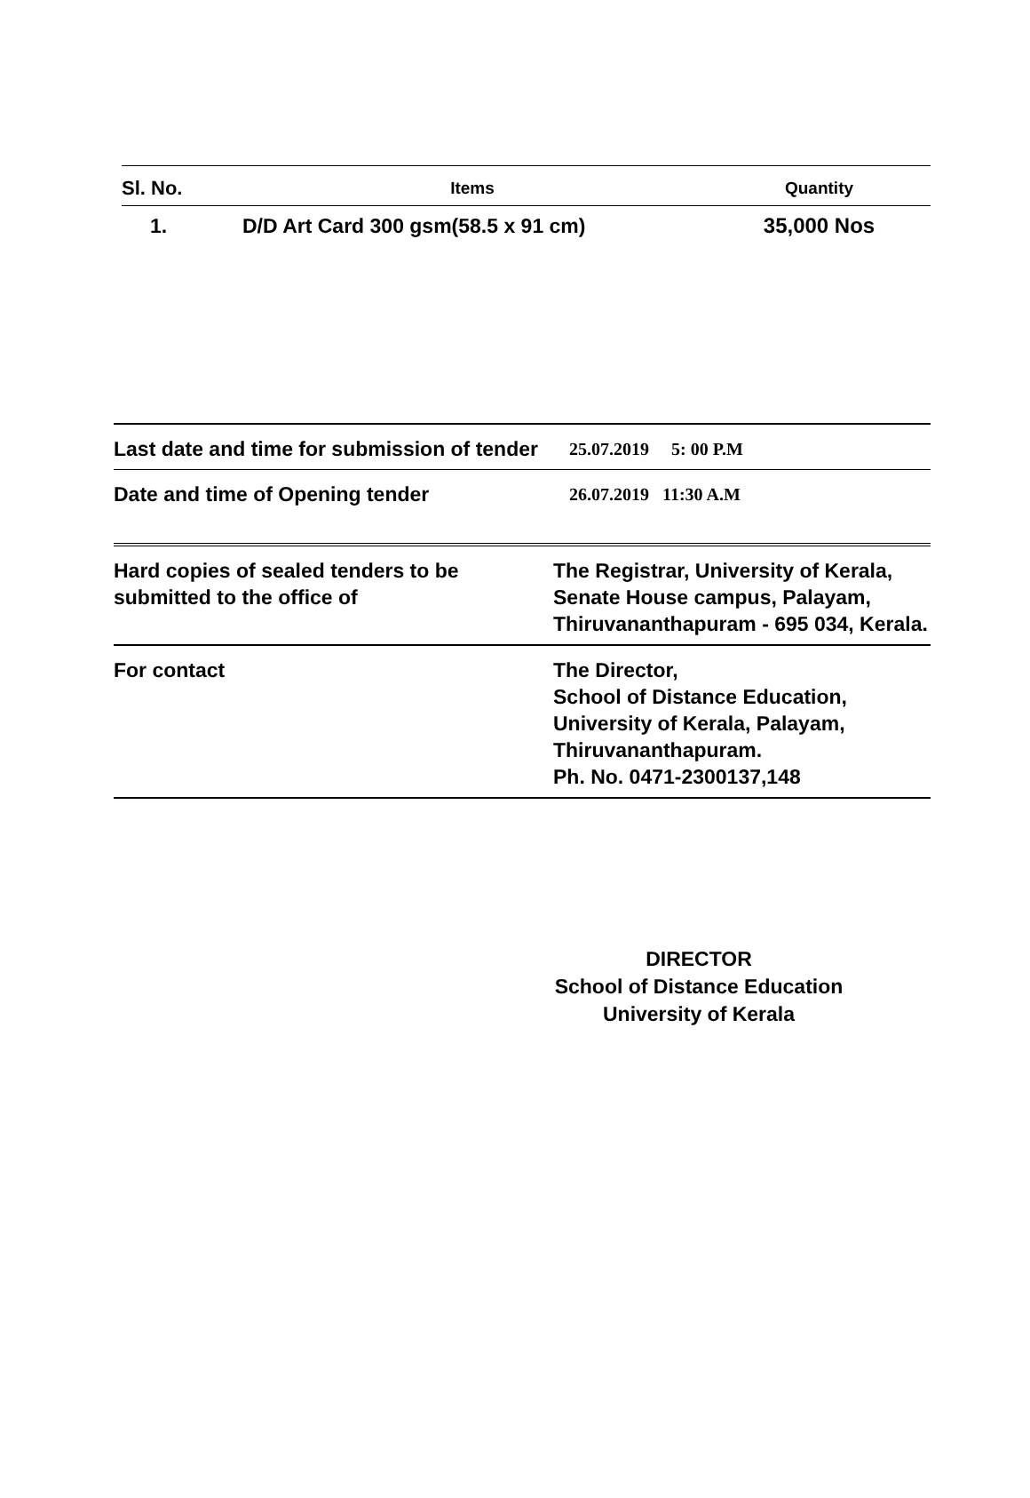| Sl. No. | Items | Quantity |
| --- | --- | --- |
| 1. | D/D Art Card 300 gsm(58.5 x 91 cm) | 35,000 Nos |
| Last date and time for submission of tender | 25.07.2019 5: 00 P.M |
| Date and time of Opening tender | 26.07.2019 11:30 A.M |
| Hard copies of sealed tenders to be submitted to the office of | The Registrar, University of Kerala, Senate House campus, Palayam, Thiruvananthapuram - 695 034, Kerala. |
| For contact | The Director, School of Distance Education, University of Kerala, Palayam, Thiruvananthapuram. Ph. No. 0471-2300137,148 |
DIRECTOR
School of Distance Education
University of Kerala